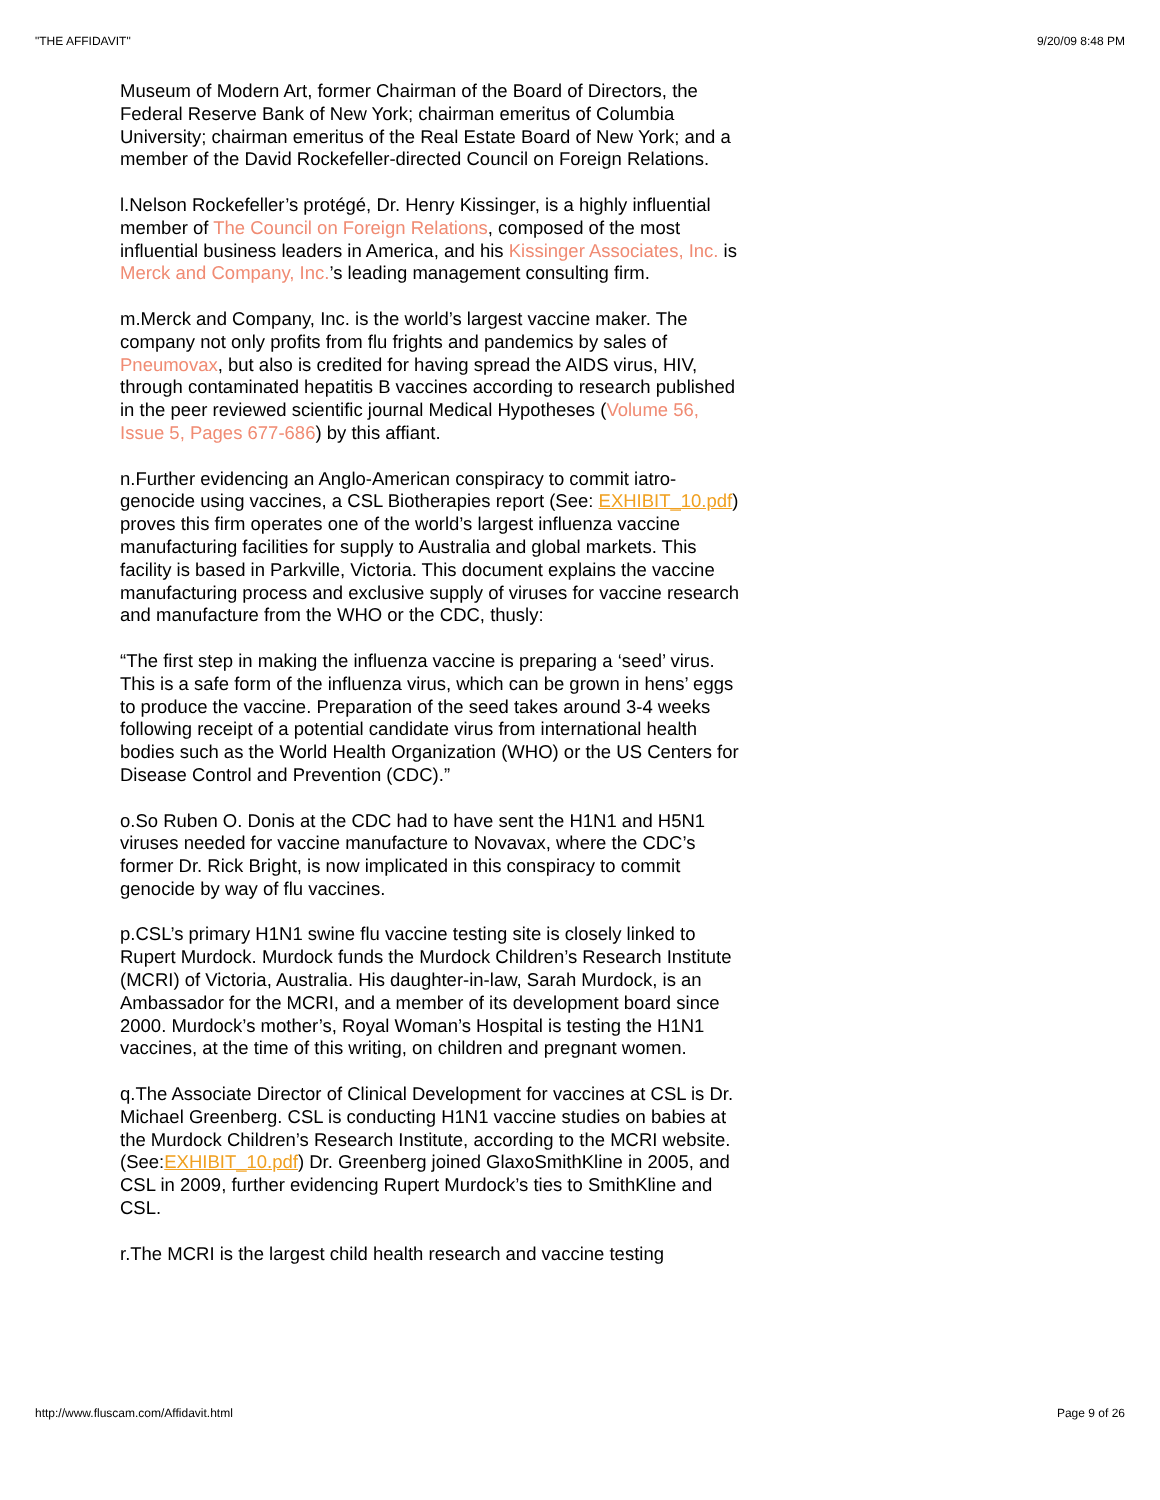"THE AFFIDAVIT" 9/20/09 8:48 PM
Museum of Modern Art, former Chairman of the Board of Directors, the Federal Reserve Bank of New York; chairman emeritus of Columbia University; chairman emeritus of the Real Estate Board of New York; and a member of the David Rockefeller-directed Council on Foreign Relations.
l.Nelson Rockefeller’s protégé, Dr. Henry Kissinger, is a highly influential member of The Council on Foreign Relations, composed of the most influential business leaders in America, and his Kissinger Associates, Inc. is Merck and Company, Inc.’s leading management consulting firm.
m.Merck and Company, Inc. is the world’s largest vaccine maker. The company not only profits from flu frights and pandemics by sales of Pneumovax, but also is credited for having spread the AIDS virus, HIV, through contaminated hepatitis B vaccines according to research published in the peer reviewed scientific journal Medical Hypotheses (Volume 56, Issue 5, Pages 677-686) by this affiant.
n.Further evidencing an Anglo-American conspiracy to commit iatro-genocide using vaccines, a CSL Biotherapies report (See: EXHIBIT_10.pdf) proves this firm operates one of the world’s largest influenza vaccine manufacturing facilities for supply to Australia and global markets. This facility is based in Parkville, Victoria. This document explains the vaccine manufacturing process and exclusive supply of viruses for vaccine research and manufacture from the WHO or the CDC, thusly:
“The first step in making the influenza vaccine is preparing a ‘seed’ virus. This is a safe form of the influenza virus, which can be grown in hens’ eggs to produce the vaccine. Preparation of the seed takes around 3-4 weeks following receipt of a potential candidate virus from international health bodies such as the World Health Organization (WHO) or the US Centers for Disease Control and Prevention (CDC).”
o.So Ruben O. Donis at the CDC had to have sent the H1N1 and H5N1 viruses needed for vaccine manufacture to Novavax, where the CDC’s former Dr. Rick Bright, is now implicated in this conspiracy to commit genocide by way of flu vaccines.
p.CSL’s primary H1N1 swine flu vaccine testing site is closely linked to Rupert Murdock. Murdock funds the Murdock Children’s Research Institute (MCRI) of Victoria, Australia. His daughter-in-law, Sarah Murdock, is an Ambassador for the MCRI, and a member of its development board since 2000. Murdock’s mother’s, Royal Woman’s Hospital is testing the H1N1 vaccines, at the time of this writing, on children and pregnant women.
q.The Associate Director of Clinical Development for vaccines at CSL is Dr. Michael Greenberg. CSL is conducting H1N1 vaccine studies on babies at the Murdock Children’s Research Institute, according to the MCRI website. (See:EXHIBIT_10.pdf) Dr. Greenberg joined GlaxoSmithKline in 2005, and CSL in 2009, further evidencing Rupert Murdock’s ties to SmithKline and CSL.
r.The MCRI is the largest child health research and vaccine testing
http://www.fluscam.com/Affidavit.html Page 9 of 26